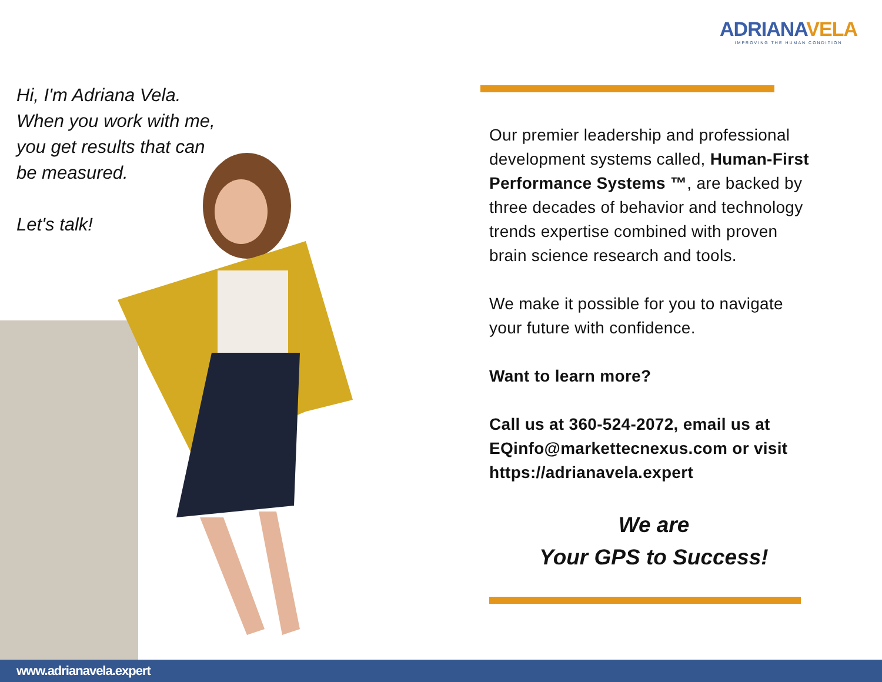ADRIANA VELA
IMPROVING THE HUMAN CONDITION
Hi, I'm Adriana Vela.
When you work with me,
you get results that can
be measured.
Let's talk!
Our premier leadership and professional development systems called, Human-First Performance Systems ™, are backed by three decades of behavior and technology trends expertise combined with proven brain science research and tools.
We make it possible for you to navigate your future with confidence.
Want to learn more?
Call us at 360-524-2072, email us at EQinfo@markettecnexus.com or visit https://adrianavela.expert
We are
Your GPS to Success!
www.adrianavela.expert